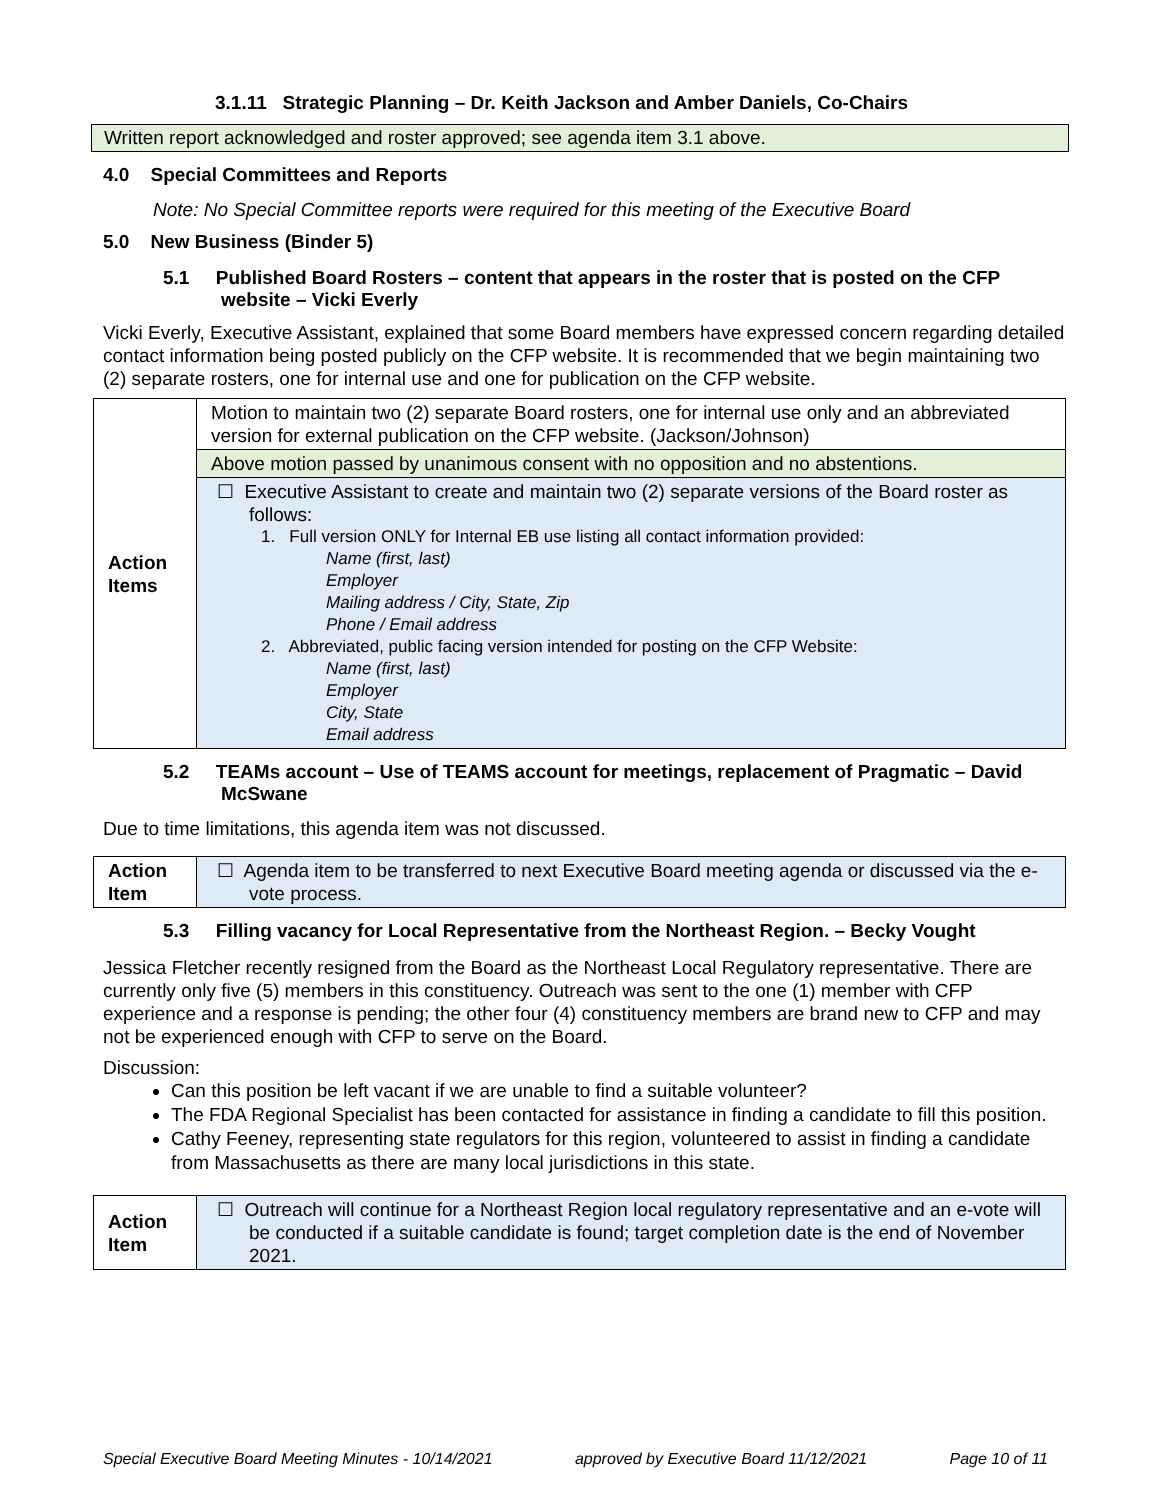3.1.11 Strategic Planning – Dr. Keith Jackson and Amber Daniels, Co-Chairs
Written report acknowledged and roster approved; see agenda item 3.1 above.
4.0 Special Committees and Reports
Note: No Special Committee reports were required for this meeting of the Executive Board
5.0 New Business (Binder 5)
5.1 Published Board Rosters – content that appears in the roster that is posted on the CFP website – Vicki Everly
Vicki Everly, Executive Assistant, explained that some Board members have expressed concern regarding detailed contact information being posted publicly on the CFP website. It is recommended that we begin maintaining two (2) separate rosters, one for internal use and one for publication on the CFP website.
| Action Items | Motion to maintain two (2) separate Board rosters, one for internal use only and an abbreviated version for external publication on the CFP website. (Jackson/Johnson) |
| | Above motion passed by unanimous consent with no opposition and no abstentions. |
| | ☐ Executive Assistant to create and maintain two (2) separate versions of the Board roster as follows: 1. Full version ONLY for Internal EB use listing all contact information provided: Name (first, last) Employer Mailing address / City, State, Zip Phone / Email address 2. Abbreviated, public facing version intended for posting on the CFP Website: Name (first, last) Employer City, State Email address |
5.2 TEAMs account – Use of TEAMS account for meetings, replacement of Pragmatic – David McSwane
Due to time limitations, this agenda item was not discussed.
| Action Item | ☐ Agenda item to be transferred to next Executive Board meeting agenda or discussed via the e-vote process. |
5.3 Filling vacancy for Local Representative from the Northeast Region. – Becky Vought
Jessica Fletcher recently resigned from the Board as the Northeast Local Regulatory representative. There are currently only five (5) members in this constituency. Outreach was sent to the one (1) member with CFP experience and a response is pending; the other four (4) constituency members are brand new to CFP and may not be experienced enough with CFP to serve on the Board.
Discussion:
Can this position be left vacant if we are unable to find a suitable volunteer?
The FDA Regional Specialist has been contacted for assistance in finding a candidate to fill this position.
Cathy Feeney, representing state regulators for this region, volunteered to assist in finding a candidate from Massachusetts as there are many local jurisdictions in this state.
| Action Item | ☐ Outreach will continue for a Northeast Region local regulatory representative and an e-vote will be conducted if a suitable candidate is found; target completion date is the end of November 2021. |
Special Executive Board Meeting Minutes - 10/14/2021 approved by Executive Board 11/12/2021 Page 10 of 11